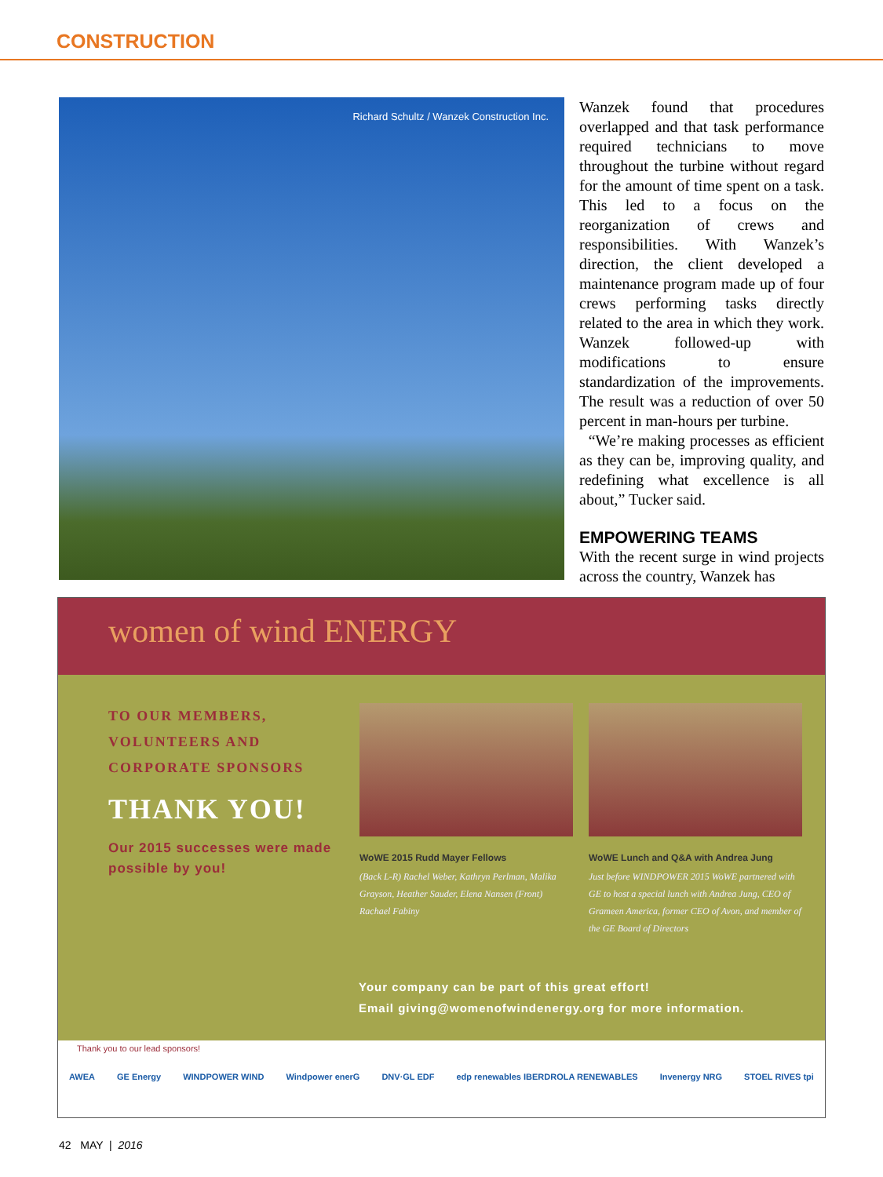CONSTRUCTION
Richard Schultz / Wanzek Construction Inc.
Wanzek found that procedures overlapped and that task performance required technicians to move throughout the turbine without regard for the amount of time spent on a task. This led to a focus on the reorganization of crews and responsibilities. With Wanzek’s direction, the client developed a maintenance program made up of four crews performing tasks directly related to the area in which they work. Wanzek followed-up with modifications to ensure standardization of the improvements. The result was a reduction of over 50 percent in man-hours per turbine.
“We’re making processes as efficient as they can be, improving quality, and redefining what excellence is all about,” Tucker said.
EMPOWERING TEAMS
With the recent surge in wind projects across the country, Wanzek has
women of wind ENERGY
TO OUR MEMBERS,
VOLUNTEERS AND
CORPORATE SPONSORS
THANK YOU!
Our 2015 successes were made possible by you!
WoWE 2015 Rudd Mayer Fellows
(Back L-R) Rachel Weber, Kathryn Perlman, Malika Grayson, Heather Sauder, Elena Nansen (Front) Rachael Fabiny
WoWE Lunch and Q&A with Andrea Jung
Just before WINDPOWER 2015 WoWE partnered with GE to host a special lunch with Andrea Jung, CEO of Grameen America, former CEO of Avon, and member of the GE Board of Directors
Your company can be part of this great effort!
Email giving@womenofwindenergy.org for more information.
Thank you to our lead sponsors!
AWEA GE Energy WINDPOWER WIND Windpower enerG DNV·GL EDF edp renewables IBERDROLA RENEWABLES Invenergy NRG STOEL RIVES tpi
42 MAY | 2016